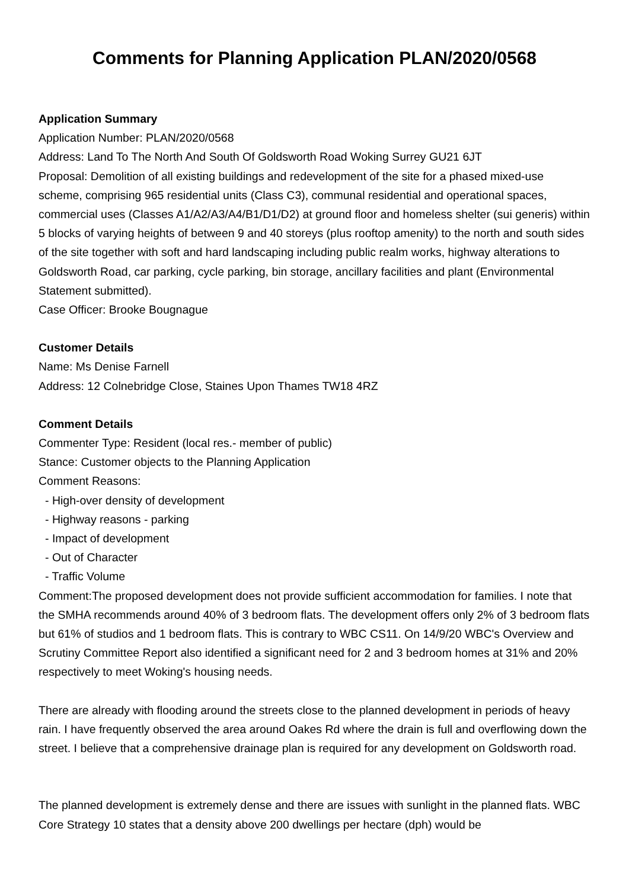Comments for Planning Application PLAN/2020/0568
Application Summary
Application Number: PLAN/2020/0568
Address: Land To The North And South Of Goldsworth Road Woking Surrey GU21 6JT
Proposal: Demolition of all existing buildings and redevelopment of the site for a phased mixed-use scheme, comprising 965 residential units (Class C3), communal residential and operational spaces, commercial uses (Classes A1/A2/A3/A4/B1/D1/D2) at ground floor and homeless shelter (sui generis) within 5 blocks of varying heights of between 9 and 40 storeys (plus rooftop amenity) to the north and south sides of the site together with soft and hard landscaping including public realm works, highway alterations to Goldsworth Road, car parking, cycle parking, bin storage, ancillary facilities and plant (Environmental Statement submitted).
Case Officer: Brooke Bougnague
Customer Details
Name: Ms Denise Farnell
Address: 12 Colnebridge Close, Staines Upon Thames TW18 4RZ
Comment Details
Commenter Type: Resident (local res.- member of public)
Stance: Customer objects to the Planning Application
Comment Reasons:
- High-over density of development
- Highway reasons - parking
- Impact of development
- Out of Character
- Traffic Volume
Comment:The proposed development does not provide sufficient accommodation for families. I note that the SMHA recommends around 40% of 3 bedroom flats. The development offers only 2% of 3 bedroom flats but 61% of studios and 1 bedroom flats. This is contrary to WBC CS11. On 14/9/20 WBC's Overview and Scrutiny Committee Report also identified a significant need for 2 and 3 bedroom homes at 31% and 20% respectively to meet Woking's housing needs.
There are already with flooding around the streets close to the planned development in periods of heavy rain. I have frequently observed the area around Oakes Rd where the drain is full and overflowing down the street. I believe that a comprehensive drainage plan is required for any development on Goldsworth road.
The planned development is extremely dense and there are issues with sunlight in the planned flats. WBC Core Strategy 10 states that a density above 200 dwellings per hectare (dph) would be